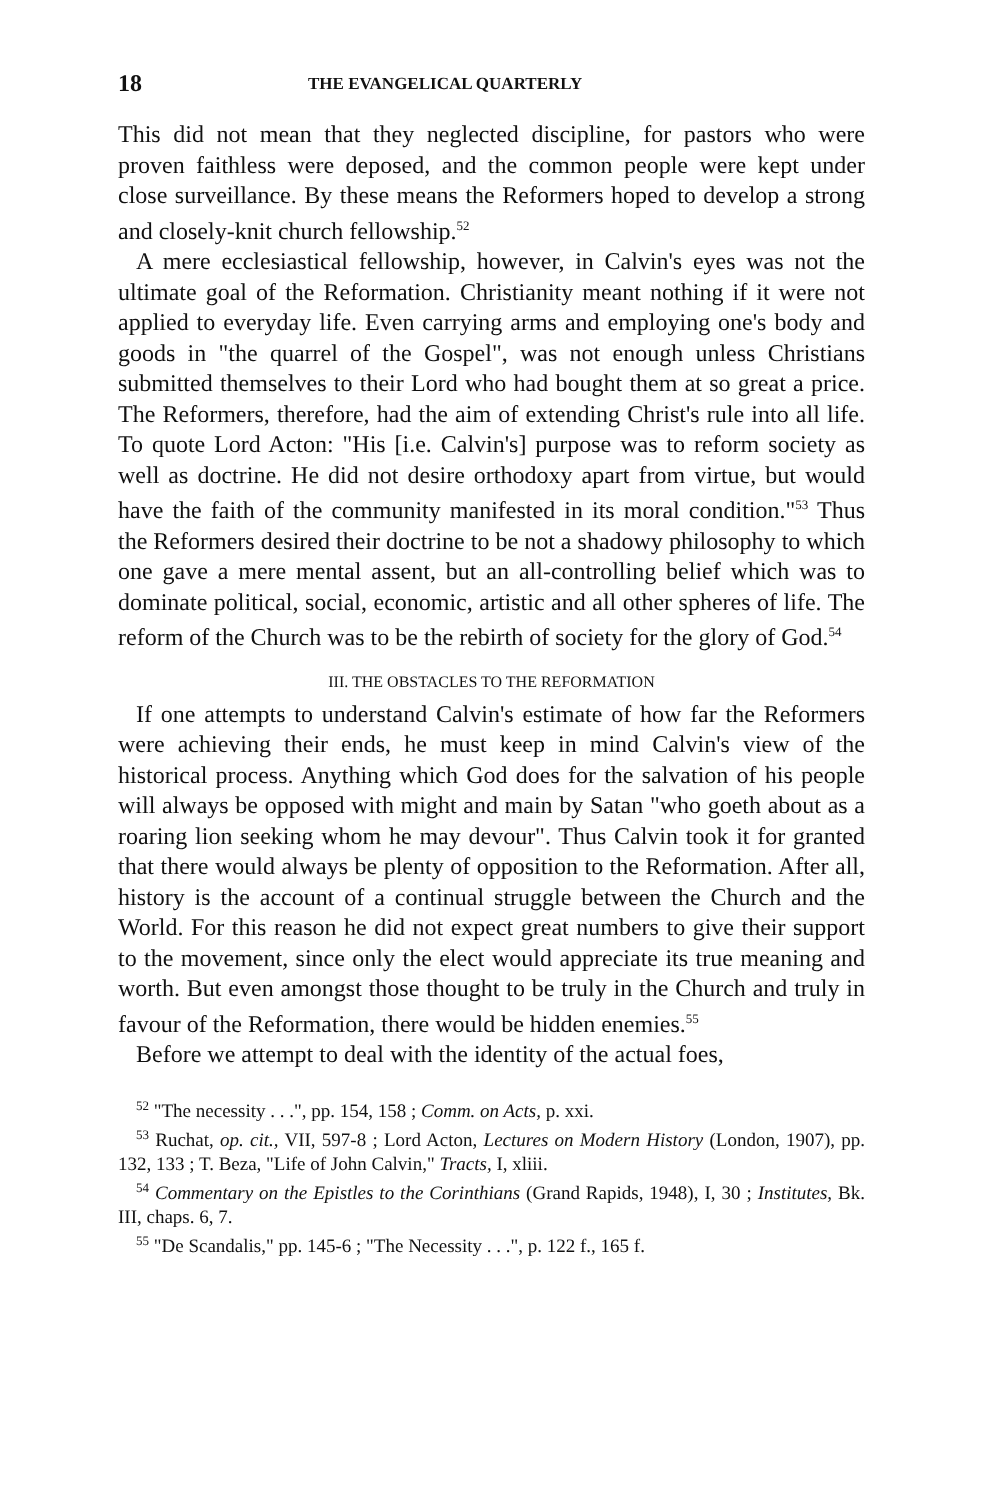18 THE EVANGELICAL QUARTERLY
This did not mean that they neglected discipline, for pastors who were proven faithless were deposed, and the common people were kept under close surveillance. By these means the Reformers hoped to develop a strong and closely-knit church fellowship.<sup>52</sup>
A mere ecclesiastical fellowship, however, in Calvin's eyes was not the ultimate goal of the Reformation. Christianity meant nothing if it were not applied to everyday life. Even carrying arms and employing one's body and goods in "the quarrel of the Gospel", was not enough unless Christians submitted themselves to their Lord who had bought them at so great a price. The Reformers, therefore, had the aim of extending Christ's rule into all life. To quote Lord Acton: "His [i.e. Calvin's] purpose was to reform society as well as doctrine. He did not desire orthodoxy apart from virtue, but would have the faith of the community manifested in its moral condition."<sup>53</sup> Thus the Reformers desired their doctrine to be not a shadowy philosophy to which one gave a mere mental assent, but an all-controlling belief which was to dominate political, social, economic, artistic and all other spheres of life. The reform of the Church was to be the rebirth of society for the glory of God.<sup>54</sup>
III. THE OBSTACLES TO THE REFORMATION
If one attempts to understand Calvin's estimate of how far the Reformers were achieving their ends, he must keep in mind Calvin's view of the historical process. Anything which God does for the salvation of his people will always be opposed with might and main by Satan "who goeth about as a roaring lion seeking whom he may devour". Thus Calvin took it for granted that there would always be plenty of opposition to the Reformation. After all, history is the account of a continual struggle between the Church and the World. For this reason he did not expect great numbers to give their support to the movement, since only the elect would appreciate its true meaning and worth. But even amongst those thought to be truly in the Church and truly in favour of the Reformation, there would be hidden enemies.<sup>55</sup>
Before we attempt to deal with the identity of the actual foes,
<sup>52</sup> "The necessity . . .", pp. 154, 158 ; Comm. on Acts, p. xxi.
<sup>53</sup> Ruchat, op. cit., VII, 597-8 ; Lord Acton, Lectures on Modern History (London, 1907), pp. 132, 133 ; T. Beza, "Life of John Calvin," Tracts, I, xliii.
<sup>54</sup> Commentary on the Epistles to the Corinthians (Grand Rapids, 1948), I, 30 ; Institutes, Bk. III, chaps. 6, 7.
<sup>55</sup> "De Scandalis," pp. 145-6 ; "The Necessity . . .", p. 122 f., 165 f.